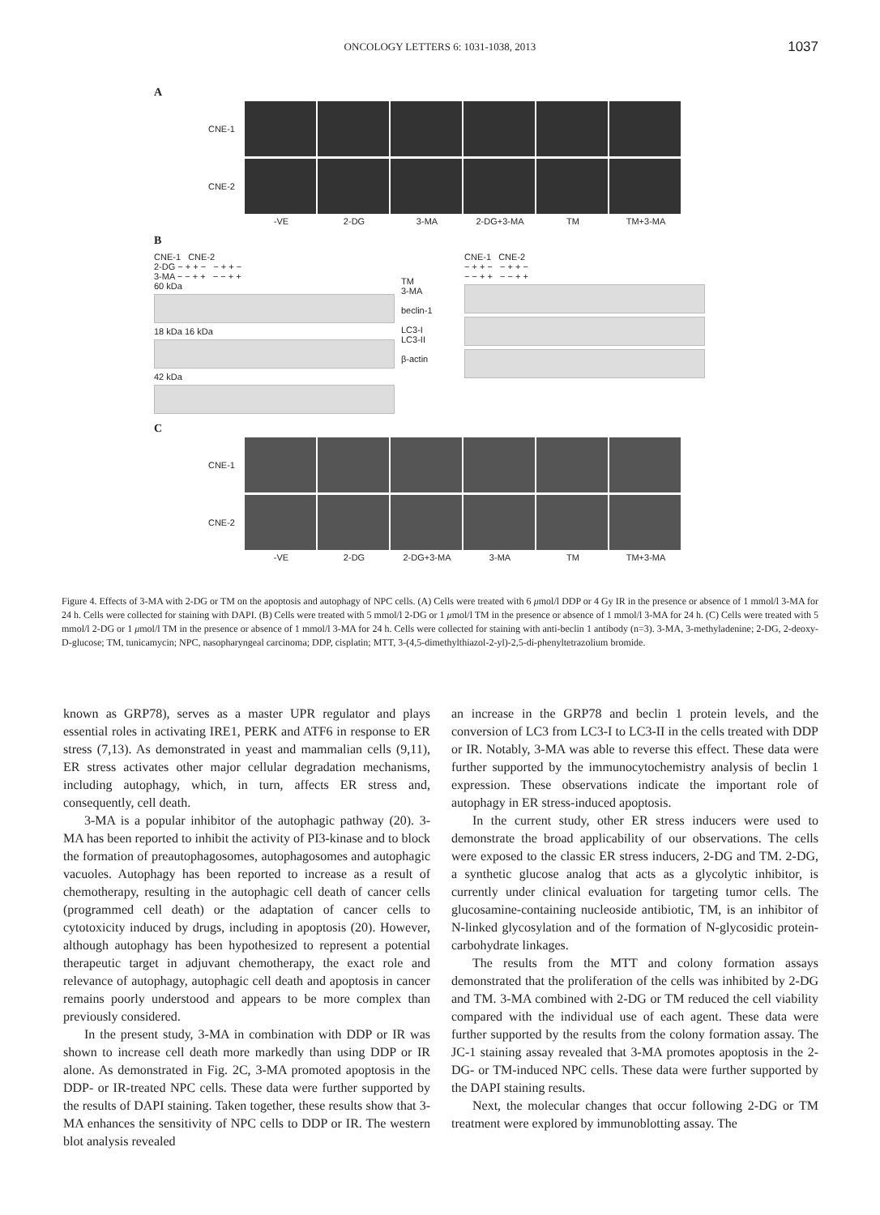ONCOLOGY LETTERS 6: 1031-1038, 2013 1037
A
CNE-1
CNE-2
-VE 2-DG 3-MA 2-DG+3-MA TM TM+3-MA
B
CNE-1 CNE-2
2-DG − + + − − + + −
3-MA − − + + − − + +
60 kDa
18 kDa 16 kDa
42 kDa
TM
3-MA
beclin-1
LC3-I
LC3-II
β-actin
CNE-1 CNE-2
− + + − − + + −
− − + + − − + +
C
CNE-1
CNE-2
-VE 2-DG 2-DG+3-MA 3-MA TM TM+3-MA
Figure 4. Effects of 3-MA with 2-DG or TM on the apoptosis and autophagy of NPC cells. (A) Cells were treated with 6 μmol/l DDP or 4 Gy IR in the presence or absence of 1 mmol/l 3-MA for 24 h. Cells were collected for staining with DAPI. (B) Cells were treated with 5 mmol/l 2-DG or 1 μmol/l TM in the presence or absence of 1 mmol/l 3-MA for 24 h. (C) Cells were treated with 5 mmol/l 2-DG or 1 μmol/l TM in the presence or absence of 1 mmol/l 3-MA for 24 h. Cells were collected for staining with anti-beclin 1 antibody (n=3). 3-MA, 3-methyladenine; 2-DG, 2-deoxy-D-glucose; TM, tunicamycin; NPC, nasopharyngeal carcinoma; DDP, cisplatin; MTT, 3-(4,5-dimethylthiazol-2-yl)-2,5-di-phenyltetrazolium bromide.
known as GRP78), serves as a master UPR regulator and plays essential roles in activating IRE1, PERK and ATF6 in response to ER stress (7,13). As demonstrated in yeast and mammalian cells (9,11), ER stress activates other major cellular degradation mechanisms, including autophagy, which, in turn, affects ER stress and, consequently, cell death.
3-MA is a popular inhibitor of the autophagic pathway (20). 3-MA has been reported to inhibit the activity of PI3-kinase and to block the formation of preautophagosomes, autophagosomes and autophagic vacuoles. Autophagy has been reported to increase as a result of chemotherapy, resulting in the autophagic cell death of cancer cells (programmed cell death) or the adaptation of cancer cells to cytotoxicity induced by drugs, including in apoptosis (20). However, although autophagy has been hypothesized to represent a potential therapeutic target in adjuvant chemotherapy, the exact role and relevance of autophagy, autophagic cell death and apoptosis in cancer remains poorly understood and appears to be more complex than previously considered.
In the present study, 3-MA in combination with DDP or IR was shown to increase cell death more markedly than using DDP or IR alone. As demonstrated in Fig. 2C, 3-MA promoted apoptosis in the DDP- or IR-treated NPC cells. These data were further supported by the results of DAPI staining. Taken together, these results show that 3-MA enhances the sensitivity of NPC cells to DDP or IR. The western blot analysis revealed
an increase in the GRP78 and beclin 1 protein levels, and the conversion of LC3 from LC3-I to LC3-II in the cells treated with DDP or IR. Notably, 3-MA was able to reverse this effect. These data were further supported by the immunocytochemistry analysis of beclin 1 expression. These observations indicate the important role of autophagy in ER stress-induced apoptosis.
In the current study, other ER stress inducers were used to demonstrate the broad applicability of our observations. The cells were exposed to the classic ER stress inducers, 2-DG and TM. 2-DG, a synthetic glucose analog that acts as a glycolytic inhibitor, is currently under clinical evaluation for targeting tumor cells. The glucosamine-containing nucleoside antibiotic, TM, is an inhibitor of N-linked glycosylation and of the formation of N-glycosidic protein-carbohydrate linkages.
The results from the MTT and colony formation assays demonstrated that the proliferation of the cells was inhibited by 2-DG and TM. 3-MA combined with 2-DG or TM reduced the cell viability compared with the individual use of each agent. These data were further supported by the results from the colony formation assay. The JC-1 staining assay revealed that 3-MA promotes apoptosis in the 2-DG- or TM-induced NPC cells. These data were further supported by the DAPI staining results.
Next, the molecular changes that occur following 2-DG or TM treatment were explored by immunoblotting assay. The